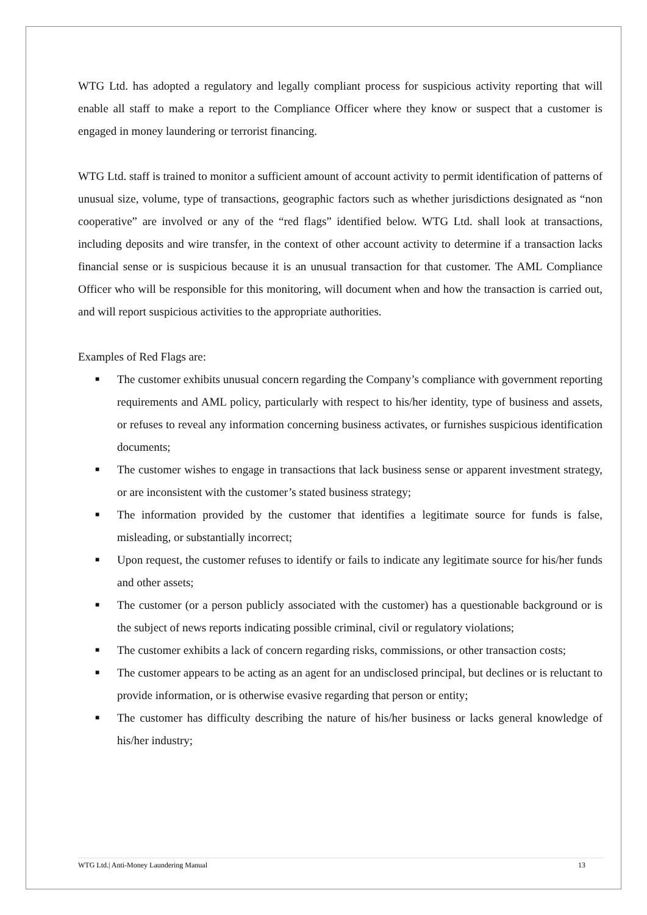WTG Ltd. has adopted a regulatory and legally compliant process for suspicious activity reporting that will enable all staff to make a report to the Compliance Officer where they know or suspect that a customer is engaged in money laundering or terrorist financing.
WTG Ltd. staff is trained to monitor a sufficient amount of account activity to permit identification of patterns of unusual size, volume, type of transactions, geographic factors such as whether jurisdictions designated as “non cooperative” are involved or any of the “red flags” identified below. WTG Ltd. shall look at transactions, including deposits and wire transfer, in the context of other account activity to determine if a transaction lacks financial sense or is suspicious because it is an unusual transaction for that customer. The AML Compliance Officer who will be responsible for this monitoring, will document when and how the transaction is carried out, and will report suspicious activities to the appropriate authorities.
Examples of Red Flags are:
■ The customer exhibits unusual concern regarding the Company’s compliance with government reporting requirements and AML policy, particularly with respect to his/her identity, type of business and assets, or refuses to reveal any information concerning business activates, or furnishes suspicious identification documents;
■ The customer wishes to engage in transactions that lack business sense or apparent investment strategy, or are inconsistent with the customer’s stated business strategy;
■ The information provided by the customer that identifies a legitimate source for funds is false, misleading, or substantially incorrect;
■ Upon request, the customer refuses to identify or fails to indicate any legitimate source for his/her funds and other assets;
■ The customer (or a person publicly associated with the customer) has a questionable background or is the subject of news reports indicating possible criminal, civil or regulatory violations;
■ The customer exhibits a lack of concern regarding risks, commissions, or other transaction costs;
■ The customer appears to be acting as an agent for an undisclosed principal, but declines or is reluctant to provide information, or is otherwise evasive regarding that person or entity;
■ The customer has difficulty describing the nature of his/her business or lacks general knowledge of his/her industry;
WTG Ltd.| Anti-Money Laundering Manual 13